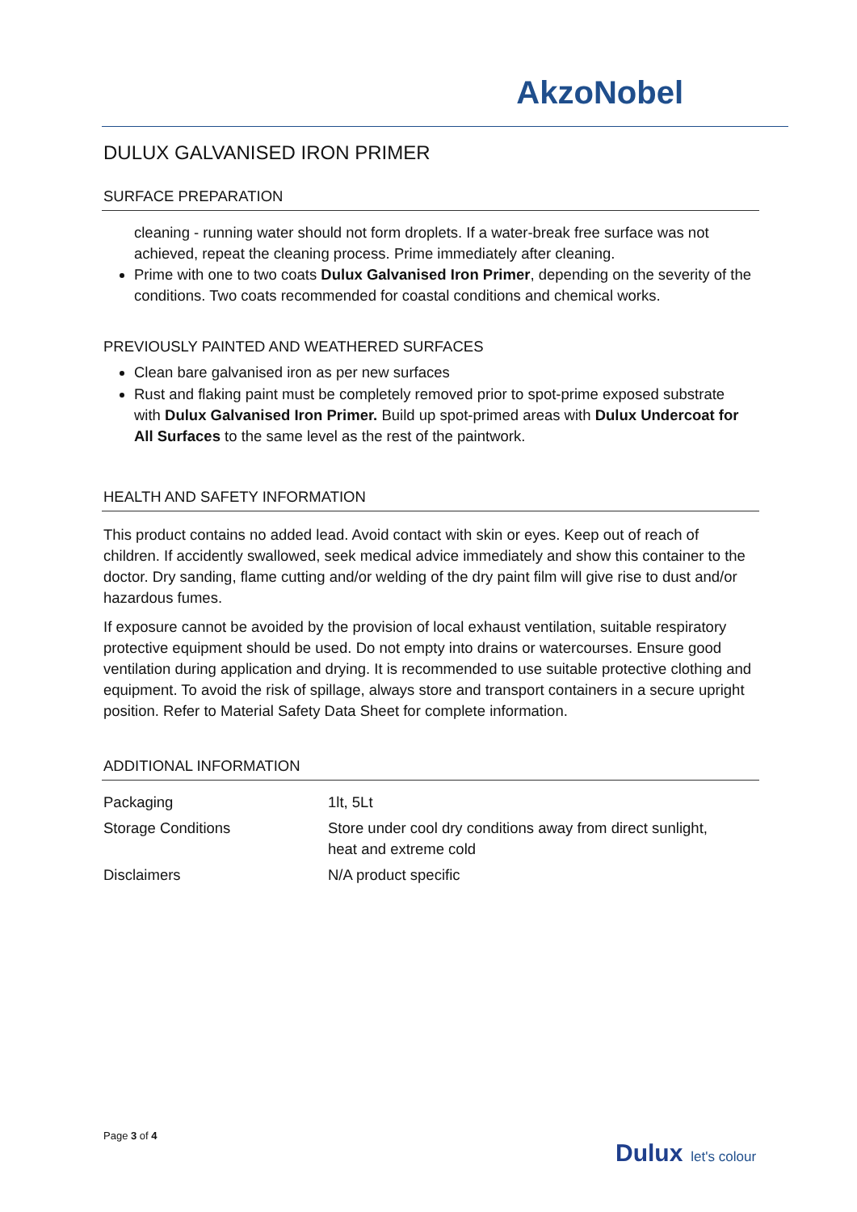AkzoNobel
DULUX GALVANISED IRON PRIMER
SURFACE PREPARATION
cleaning - running water should not form droplets. If a water-break free surface was not achieved, repeat the cleaning process. Prime immediately after cleaning.
Prime with one to two coats Dulux Galvanised Iron Primer, depending on the severity of the conditions. Two coats recommended for coastal conditions and chemical works.
PREVIOUSLY PAINTED AND WEATHERED SURFACES
Clean bare galvanised iron as per new surfaces
Rust and flaking paint must be completely removed prior to spot-prime exposed substrate with Dulux Galvanised Iron Primer. Build up spot-primed areas with Dulux Undercoat for All Surfaces to the same level as the rest of the paintwork.
HEALTH AND SAFETY INFORMATION
This product contains no added lead. Avoid contact with skin or eyes. Keep out of reach of children. If accidently swallowed, seek medical advice immediately and show this container to the doctor. Dry sanding, flame cutting and/or welding of the dry paint film will give rise to dust and/or hazardous fumes.
If exposure cannot be avoided by the provision of local exhaust ventilation, suitable respiratory protective equipment should be used. Do not empty into drains or watercourses. Ensure good ventilation during application and drying. It is recommended to use suitable protective clothing and equipment. To avoid the risk of spillage, always store and transport containers in a secure upright position. Refer to Material Safety Data Sheet for complete information.
ADDITIONAL INFORMATION
| Packaging | 1lt, 5Lt |
| Storage Conditions | Store under cool dry conditions away from direct sunlight, heat and extreme cold |
| Disclaimers | N/A product specific |
Page 3 of 4
Dulux let's colour